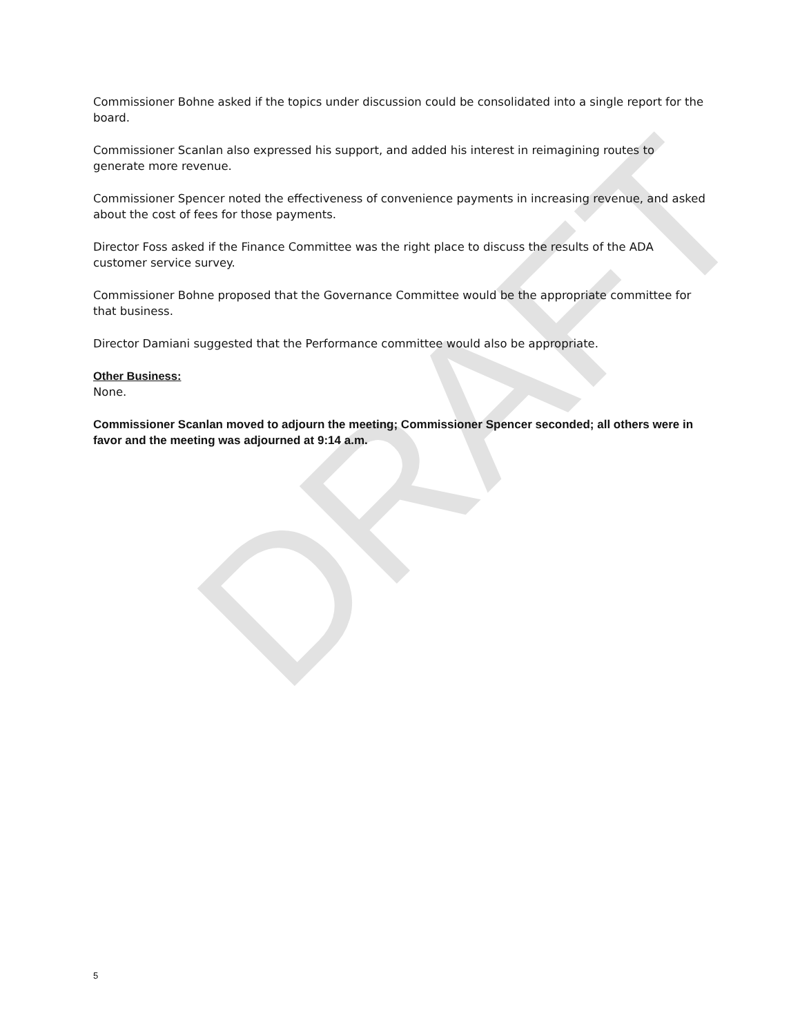DRAFT
Commissioner Bohne asked if the topics under discussion could be consolidated into a single report for the board.
Commissioner Scanlan also expressed his support, and added his interest in reimagining routes to generate more revenue.
Commissioner Spencer noted the effectiveness of convenience payments in increasing revenue, and asked about the cost of fees for those payments.
Director Foss asked if the Finance Committee was the right place to discuss the results of the ADA customer service survey.
Commissioner Bohne proposed that the Governance Committee would be the appropriate committee for that business.
Director Damiani suggested that the Performance committee would also be appropriate.
Other Business:
None.
Commissioner Scanlan moved to adjourn the meeting; Commissioner Spencer seconded; all others were in favor and the meeting was adjourned at 9:14 a.m.
5